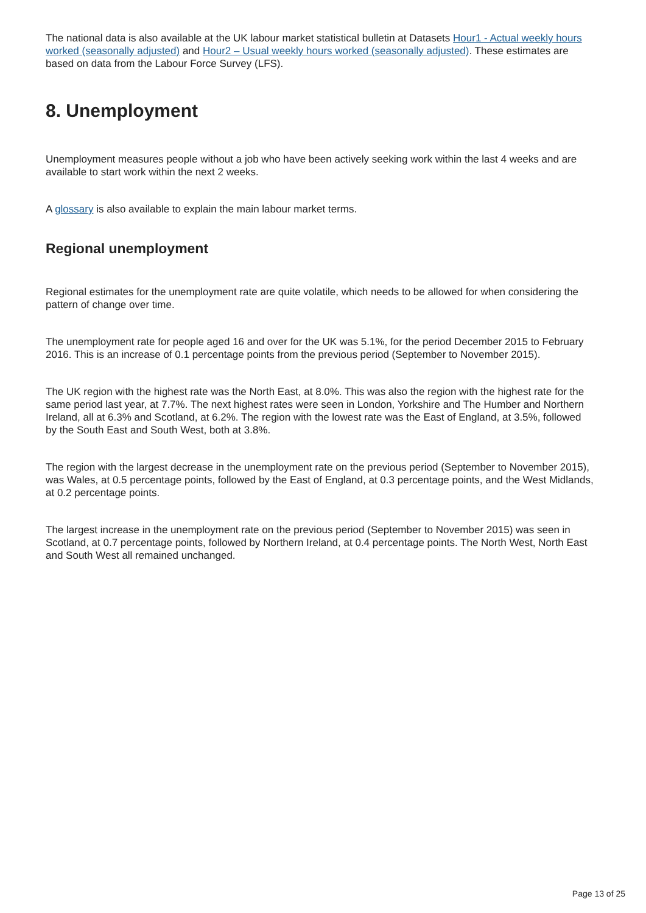The national data is also available at the UK labour market statistical bulletin at Datasets Hour1 - Actual weekly hours worked (seasonally adjusted) and Hour2 – Usual weekly hours worked (seasonally adjusted). These estimates are based on data from the Labour Force Survey (LFS).
8. Unemployment
Unemployment measures people without a job who have been actively seeking work within the last 4 weeks and are available to start work within the next 2 weeks.
A glossary is also available to explain the main labour market terms.
Regional unemployment
Regional estimates for the unemployment rate are quite volatile, which needs to be allowed for when considering the pattern of change over time.
The unemployment rate for people aged 16 and over for the UK was 5.1%, for the period December 2015 to February 2016. This is an increase of 0.1 percentage points from the previous period (September to November 2015).
The UK region with the highest rate was the North East, at 8.0%. This was also the region with the highest rate for the same period last year, at 7.7%. The next highest rates were seen in London, Yorkshire and The Humber and Northern Ireland, all at 6.3% and Scotland, at 6.2%. The region with the lowest rate was the East of England, at 3.5%, followed by the South East and South West, both at 3.8%.
The region with the largest decrease in the unemployment rate on the previous period (September to November 2015), was Wales, at 0.5 percentage points, followed by the East of England, at 0.3 percentage points, and the West Midlands, at 0.2 percentage points.
The largest increase in the unemployment rate on the previous period (September to November 2015) was seen in Scotland, at 0.7 percentage points, followed by Northern Ireland, at 0.4 percentage points. The North West, North East and South West all remained unchanged.
Page 13 of 25